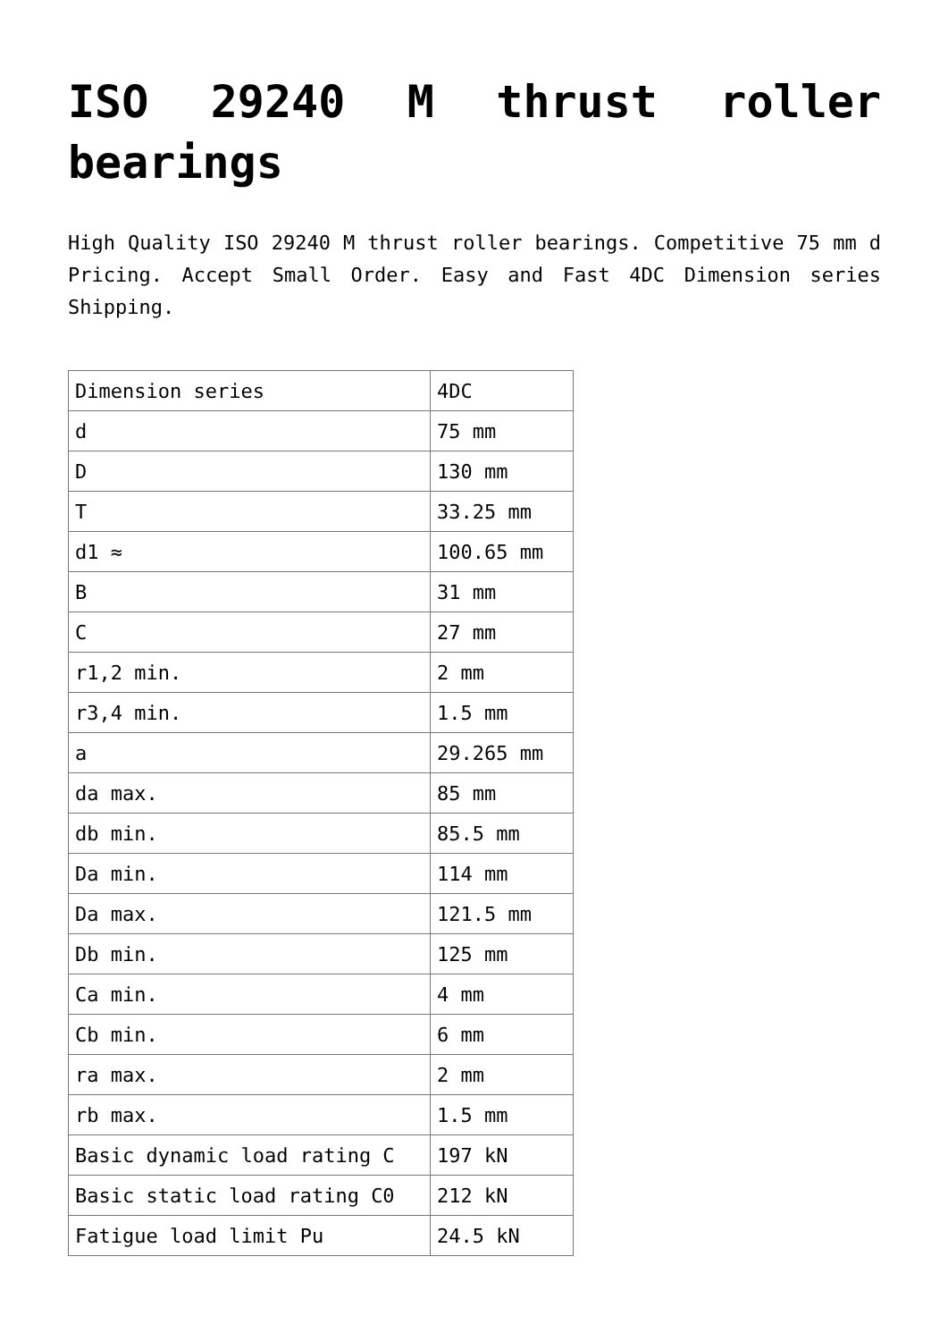ISO 29240 M thrust roller bearings
High Quality ISO 29240 M thrust roller bearings. Competitive 75 mm d Pricing. Accept Small Order. Easy and Fast 4DC Dimension series Shipping.
| Dimension series | 4DC |
| d | 75 mm |
| D | 130 mm |
| T | 33.25 mm |
| d1 ≈ | 100.65 mm |
| B | 31 mm |
| C | 27 mm |
| r1,2 min. | 2 mm |
| r3,4 min. | 1.5 mm |
| a | 29.265 mm |
| da max. | 85 mm |
| db min. | 85.5 mm |
| Da min. | 114 mm |
| Da max. | 121.5 mm |
| Db min. | 125 mm |
| Ca min. | 4 mm |
| Cb min. | 6 mm |
| ra max. | 2 mm |
| rb max. | 1.5 mm |
| Basic dynamic load rating C | 197 kN |
| Basic static load rating C0 | 212 kN |
| Fatigue load limit Pu | 24.5 kN |